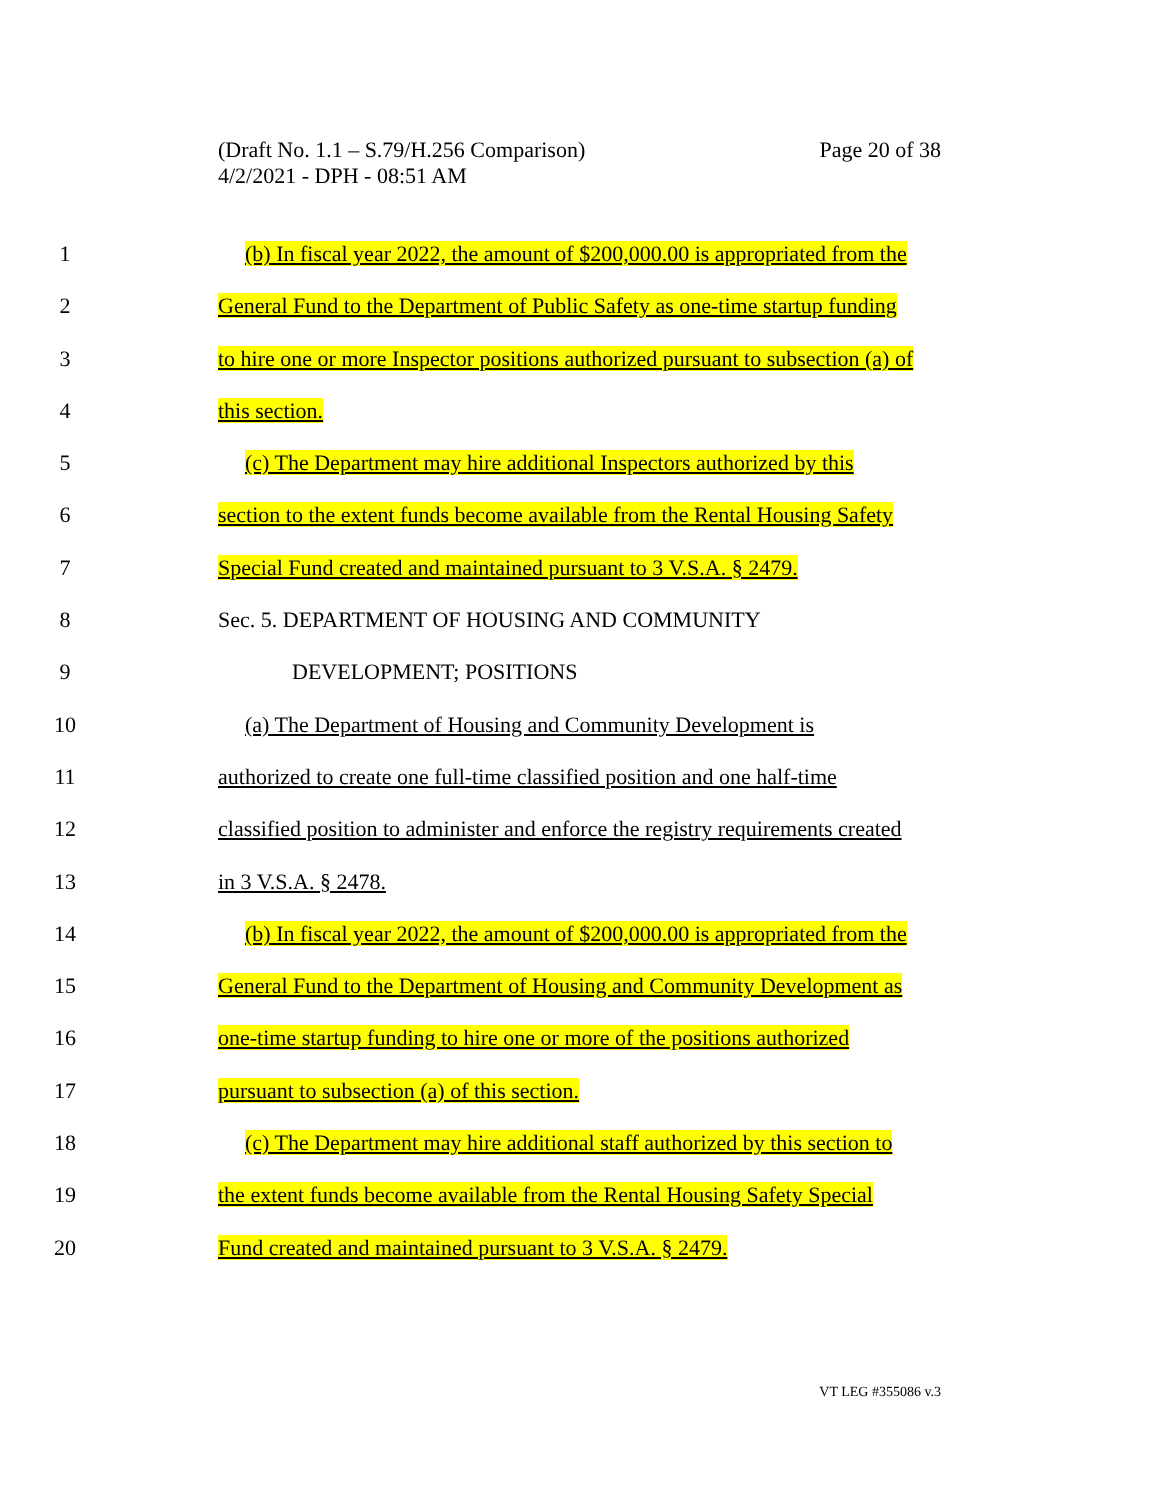Page 20 of 38 (Draft No. 1.1 – S.79/H.256 Comparison)
4/2/2021 - DPH - 08:51 AM
1 (b) In fiscal year 2022, the amount of $200,000.00 is appropriated from the
2 General Fund to the Department of Public Safety as one-time startup funding
3 to hire one or more Inspector positions authorized pursuant to subsection (a) of
4 this section.
5 (c) The Department may hire additional Inspectors authorized by this
6 section to the extent funds become available from the Rental Housing Safety
7 Special Fund created and maintained pursuant to 3 V.S.A. § 2479.
8 Sec. 5. DEPARTMENT OF HOUSING AND COMMUNITY
9 DEVELOPMENT; POSITIONS
10 (a) The Department of Housing and Community Development is
11 authorized to create one full-time classified position and one half-time
12 classified position to administer and enforce the registry requirements created
13 in 3 V.S.A. § 2478.
14 (b) In fiscal year 2022, the amount of $200,000.00 is appropriated from the
15 General Fund to the Department of Housing and Community Development as
16 one-time startup funding to hire one or more of the positions authorized
17 pursuant to subsection (a) of this section.
18 (c) The Department may hire additional staff authorized by this section to
19 the extent funds become available from the Rental Housing Safety Special
20 Fund created and maintained pursuant to 3 V.S.A. § 2479.
VT LEG #355086 v.3